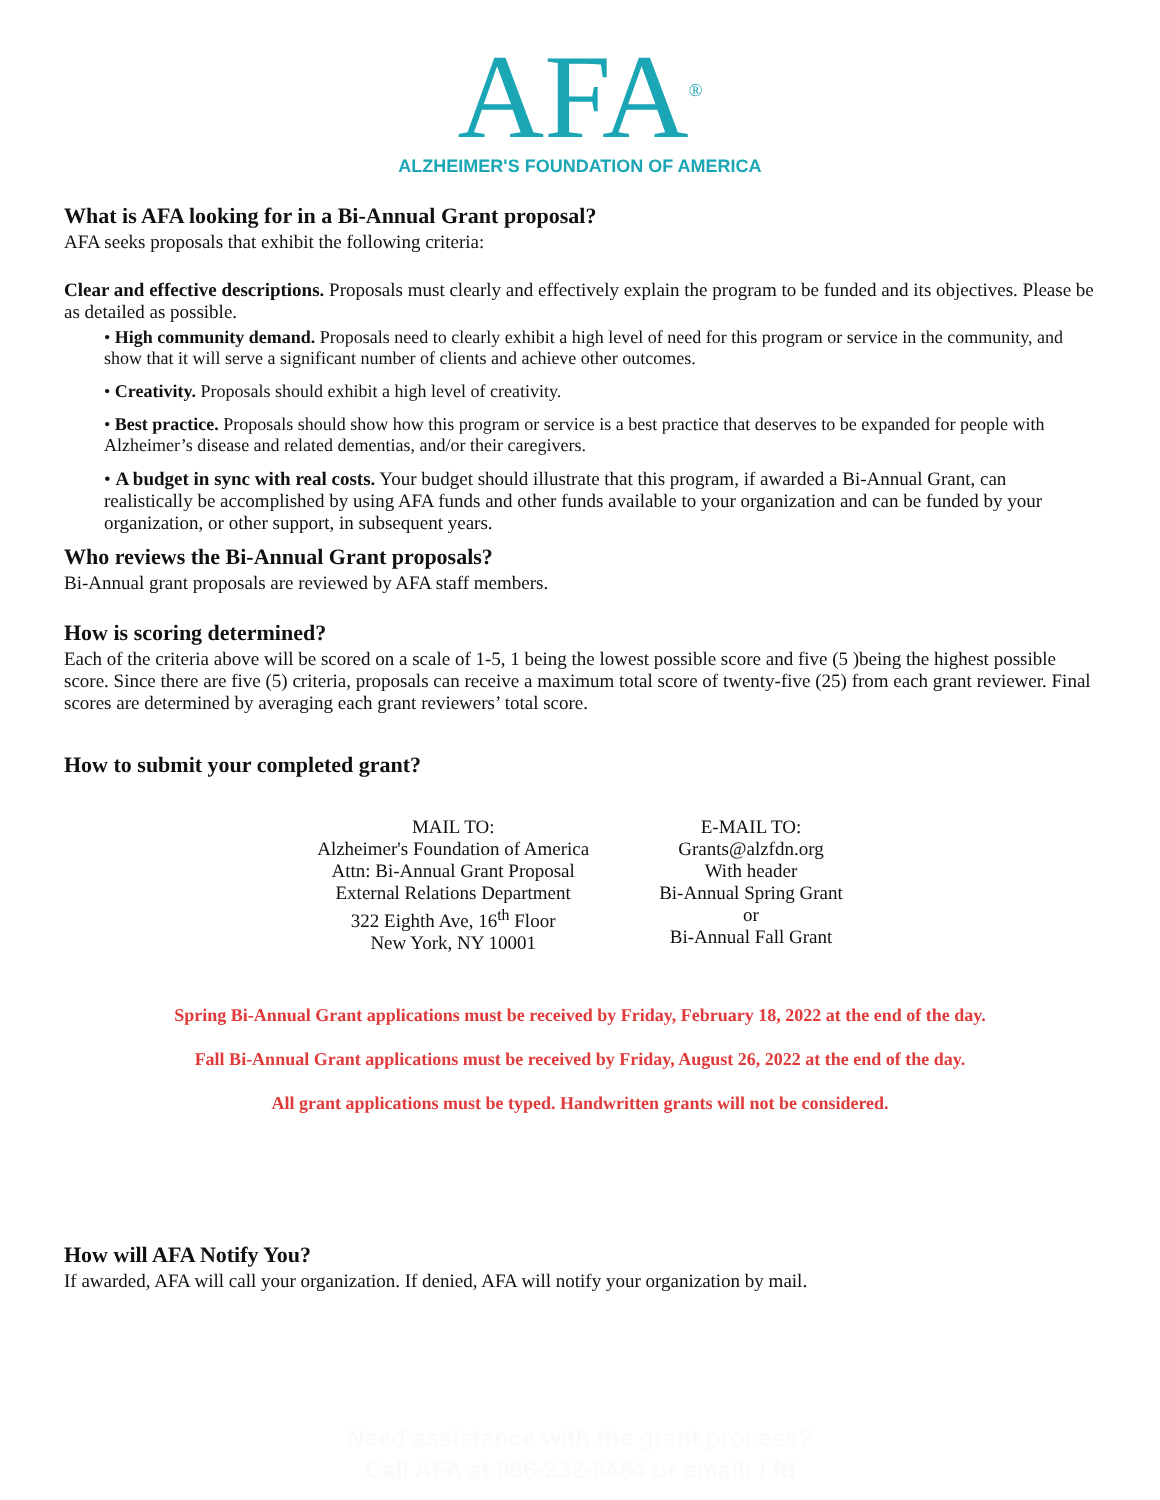AFA<sup>®</sup>
ALZHEIMER'S FOUNDATION OF AMERICA
What is AFA looking for in a Bi-Annual Grant proposal?
AFA seeks proposals that exhibit the following criteria:
Clear and effective descriptions. Proposals must clearly and effectively explain the program to be funded and its objectives. Please be as detailed as possible.
• High community demand. Proposals need to clearly exhibit a high level of need for this program or service in the community, and show that it will serve a significant number of clients and achieve other outcomes.
• Creativity. Proposals should exhibit a high level of creativity.
• Best practice. Proposals should show how this program or service is a best practice that deserves to be expanded for people with Alzheimer’s disease and related dementias, and/or their caregivers.
• A budget in sync with real costs. Your budget should illustrate that this program, if awarded a Bi-Annual Grant, can realistically be accomplished by using AFA funds and other funds available to your organization and can be funded by your organization, or other support, in subsequent years.
Who reviews the Bi-Annual Grant proposals?
Bi-Annual grant proposals are reviewed by AFA staff members.
How is scoring determined?
Each of the criteria above will be scored on a scale of 1-5, 1 being the lowest possible score and five (5 )being the highest possible score. Since there are five (5) criteria, proposals can receive a maximum total score of twenty-five (25) from each grant reviewer. Final scores are determined by averaging each grant reviewers’ total score.
How to submit your completed grant?
MAIL TO:
Alzheimer's Foundation of America
Attn: Bi-Annual Grant Proposal
External Relations Department
322 Eighth Ave, 16<sup>th</sup> Floor
New York, NY 10001
E-MAIL TO:
Grants@alzfdn.org
With header
Bi-Annual Spring Grant
or
Bi-Annual Fall Grant
Spring Bi-Annual Grant applications must be received by Friday, February 18, 2022 at the end of the day.
Fall Bi-Annual Grant applications must be received by Friday, August 26, 2022 at the end of the day.
All grant applications must be typed. Handwritten grants will not be considered.
How will AFA Notify You?
If awarded, AFA will call your organization. If denied, AFA will notify your organization by mail.
Need assistance with the grant process?
Call AFA at 866-232-8484 or email: I fd